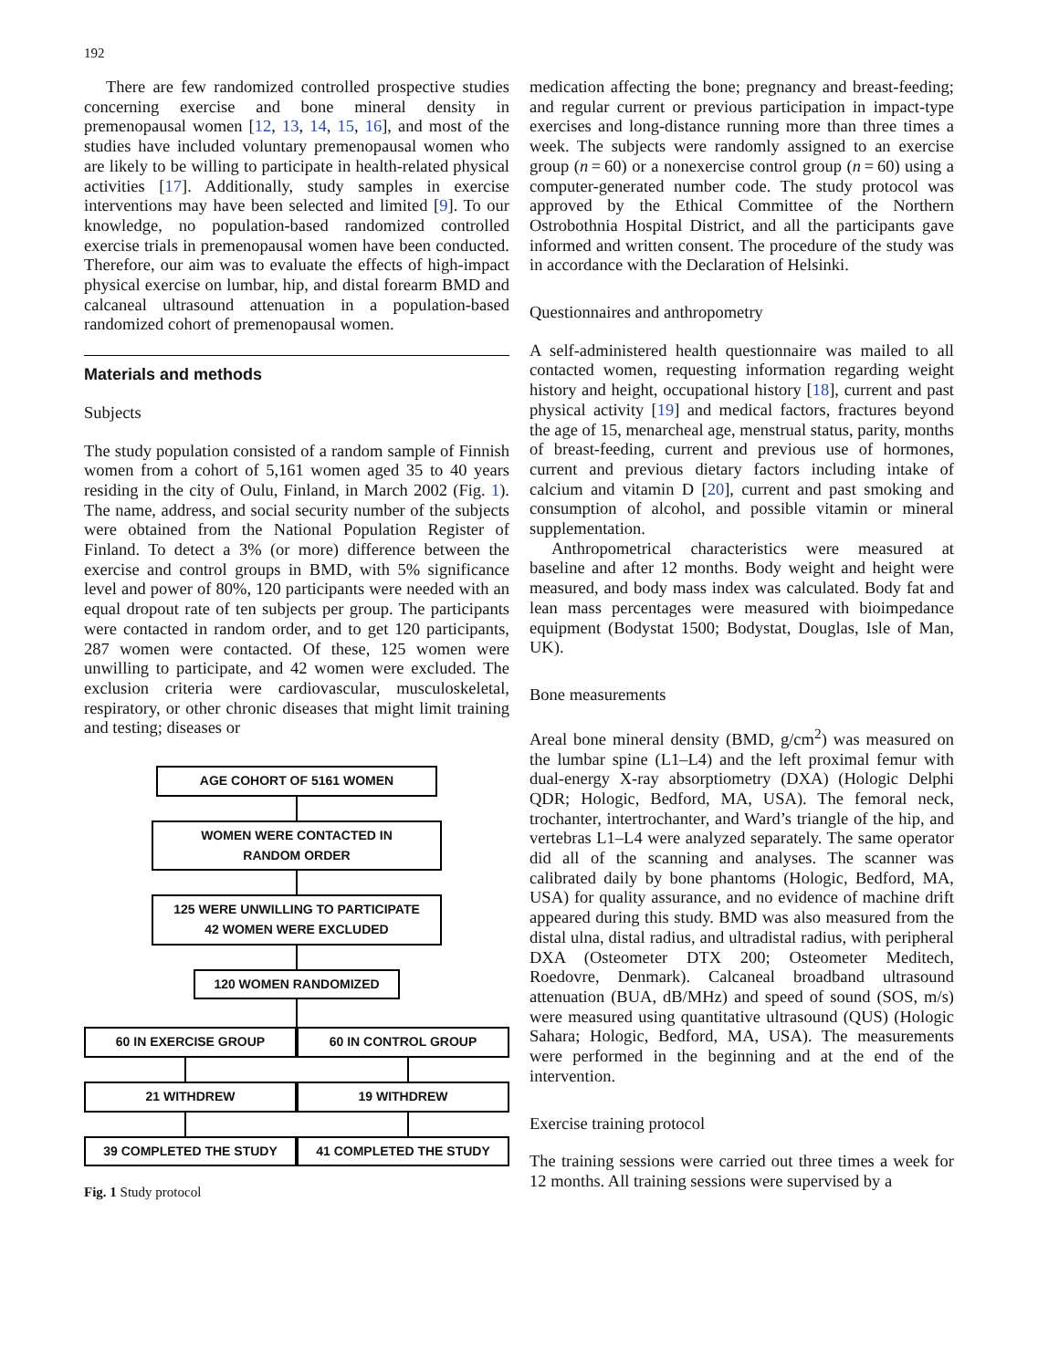192
There are few randomized controlled prospective studies concerning exercise and bone mineral density in premenopausal women [12, 13, 14, 15, 16], and most of the studies have included voluntary premenopausal women who are likely to be willing to participate in health-related physical activities [17]. Additionally, study samples in exercise interventions may have been selected and limited [9]. To our knowledge, no population-based randomized controlled exercise trials in premenopausal women have been conducted. Therefore, our aim was to evaluate the effects of high-impact physical exercise on lumbar, hip, and distal forearm BMD and calcaneal ultrasound attenuation in a population-based randomized cohort of premenopausal women.
Materials and methods
Subjects
The study population consisted of a random sample of Finnish women from a cohort of 5,161 women aged 35 to 40 years residing in the city of Oulu, Finland, in March 2002 (Fig. 1). The name, address, and social security number of the subjects were obtained from the National Population Register of Finland. To detect a 3% (or more) difference between the exercise and control groups in BMD, with 5% significance level and power of 80%, 120 participants were needed with an equal dropout rate of ten subjects per group. The participants were contacted in random order, and to get 120 participants, 287 women were contacted. Of these, 125 women were unwilling to participate, and 42 women were excluded. The exclusion criteria were cardiovascular, musculoskeletal, respiratory, or other chronic diseases that might limit training and testing; diseases or
AGE COHORT OF 5161 WOMEN
WOMEN WERE CONTACTED IN
RANDOM ORDER
125 WERE UNWILLING TO PARTICIPATE
42 WOMEN WERE EXCLUDED
120 WOMEN RANDOMIZED
60 IN EXERCISE GROUP 60 IN CONTROL GROUP
21 WITHDREW 19 WITHDREW
39 COMPLETED THE STUDY 41 COMPLETED THE STUDY
Fig. 1 Study protocol
medication affecting the bone; pregnancy and breast-feeding; and regular current or previous participation in impact-type exercises and long-distance running more than three times a week. The subjects were randomly assigned to an exercise group (n = 60) or a nonexercise control group (n = 60) using a computer-generated number code. The study protocol was approved by the Ethical Committee of the Northern Ostrobothnia Hospital District, and all the participants gave informed and written consent. The procedure of the study was in accordance with the Declaration of Helsinki.
Questionnaires and anthropometry
A self-administered health questionnaire was mailed to all contacted women, requesting information regarding weight history and height, occupational history [18], current and past physical activity [19] and medical factors, fractures beyond the age of 15, menarcheal age, menstrual status, parity, months of breast-feeding, current and previous use of hormones, current and previous dietary factors including intake of calcium and vitamin D [20], current and past smoking and consumption of alcohol, and possible vitamin or mineral supplementation.
Anthropometrical characteristics were measured at baseline and after 12 months. Body weight and height were measured, and body mass index was calculated. Body fat and lean mass percentages were measured with bioimpedance equipment (Bodystat 1500; Bodystat, Douglas, Isle of Man, UK).
Bone measurements
Areal bone mineral density (BMD, g/cm<sup>2</sup>) was measured on the lumbar spine (L1–L4) and the left proximal femur with dual-energy X-ray absorptiometry (DXA) (Hologic Delphi QDR; Hologic, Bedford, MA, USA). The femoral neck, trochanter, intertrochanter, and Ward’s triangle of the hip, and vertebras L1–L4 were analyzed separately. The same operator did all of the scanning and analyses. The scanner was calibrated daily by bone phantoms (Hologic, Bedford, MA, USA) for quality assurance, and no evidence of machine drift appeared during this study. BMD was also measured from the distal ulna, distal radius, and ultradistal radius, with peripheral DXA (Osteometer DTX 200; Osteometer Meditech, Roedovre, Denmark). Calcaneal broadband ultrasound attenuation (BUA, dB/MHz) and speed of sound (SOS, m/s) were measured using quantitative ultrasound (QUS) (Hologic Sahara; Hologic, Bedford, MA, USA). The measurements were performed in the beginning and at the end of the intervention.
Exercise training protocol
The training sessions were carried out three times a week for 12 months. All training sessions were supervised by a